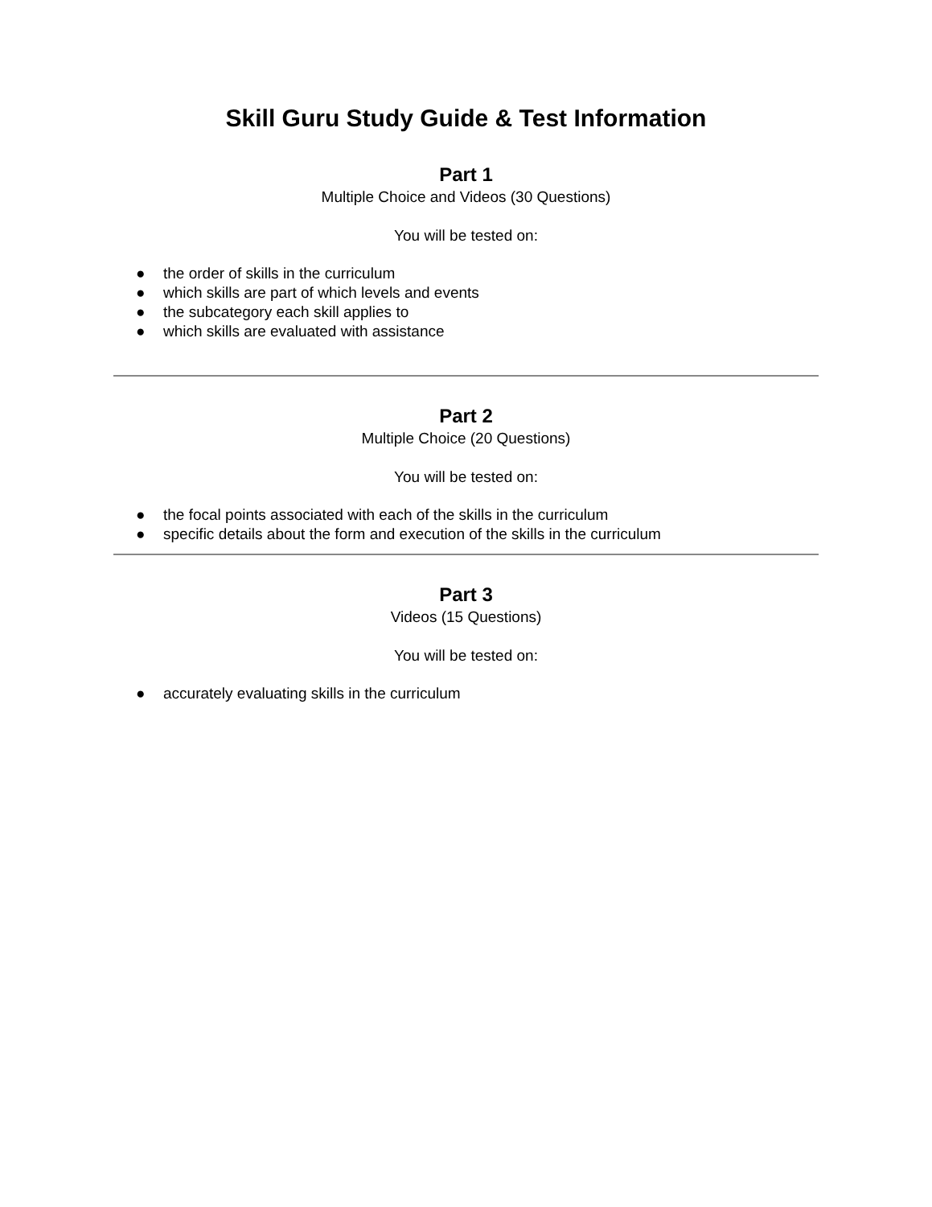Skill Guru Study Guide & Test Information
Part 1
Multiple Choice and Videos (30 Questions)
You will be tested on:
● the order of skills in the curriculum
● which skills are part of which levels and events
● the subcategory each skill applies to
● which skills are evaluated with assistance
Part 2
Multiple Choice (20 Questions)
You will be tested on:
● the focal points associated with each of the skills in the curriculum
● specific details about the form and execution of the skills in the curriculum
Part 3
Videos (15 Questions)
You will be tested on:
● accurately evaluating skills in the curriculum